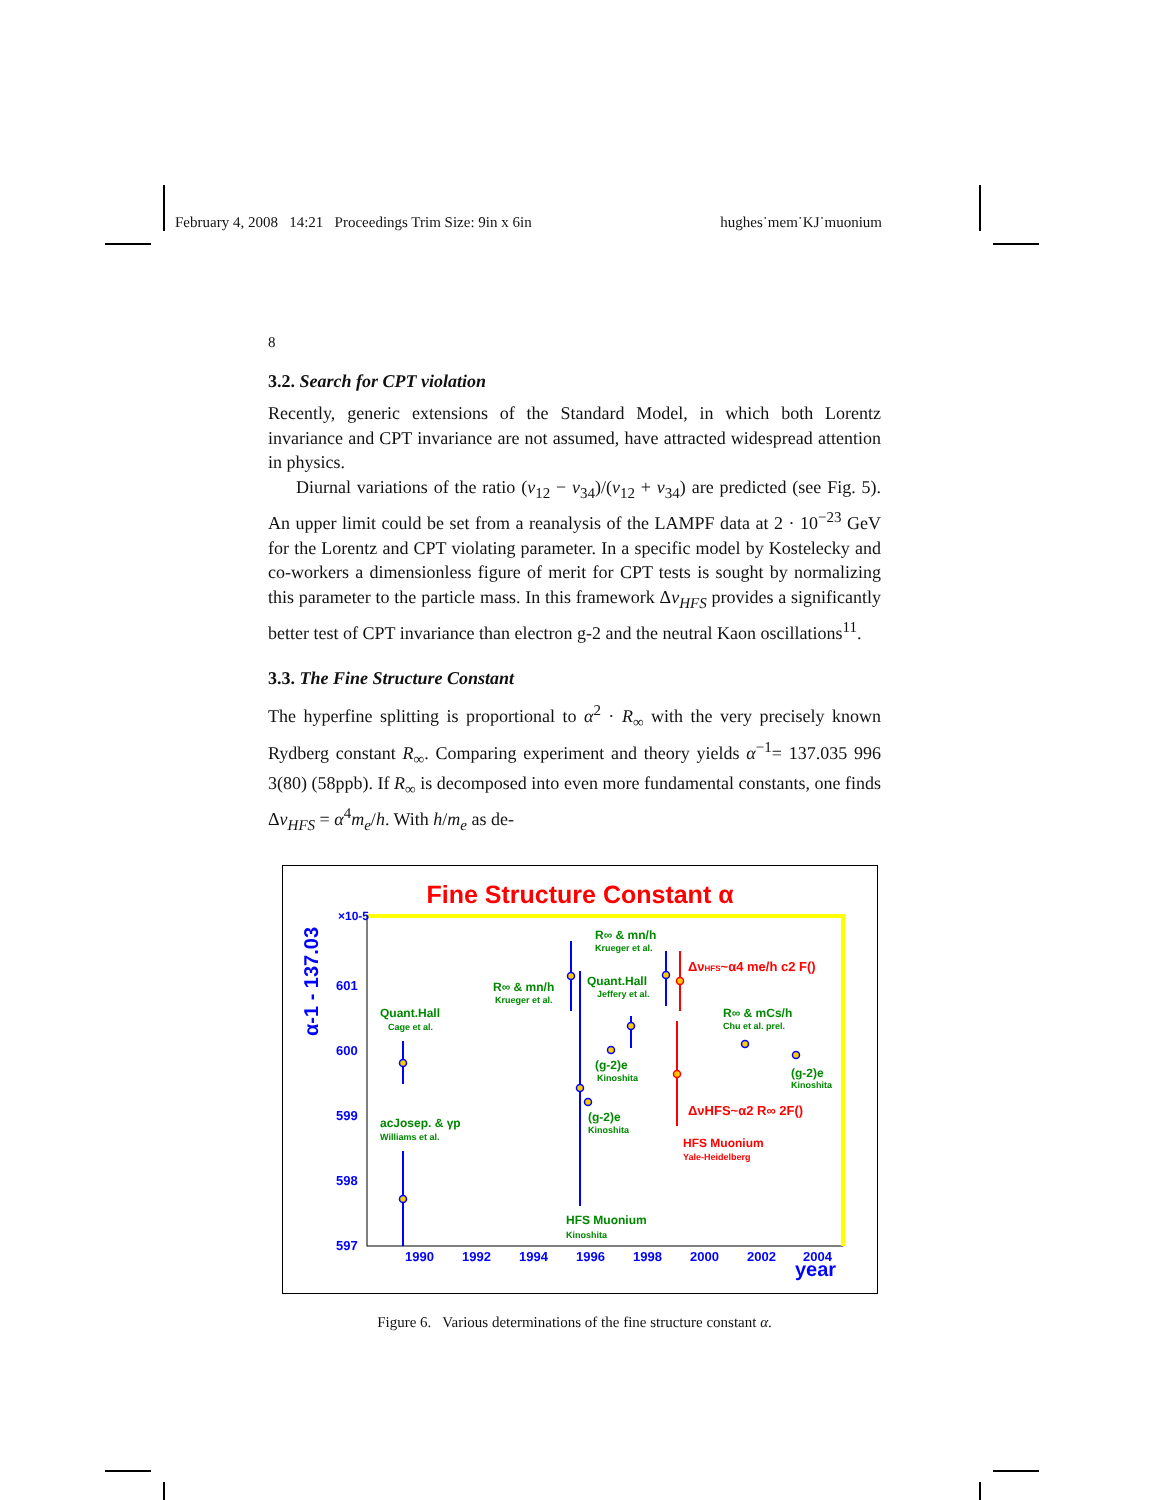February 4, 2008 14:21 Proceedings Trim Size: 9in x 6in hughes˙mem˙KJ˙muonium
8
3.2. Search for CPT violation
Recently, generic extensions of the Standard Model, in which both Lorentz invariance and CPT invariance are not assumed, have attracted widespread attention in physics.
Diurnal variations of the ratio (ν<sub>12</sub> − ν<sub>34</sub>)/(ν<sub>12</sub> + ν<sub>34</sub>) are predicted (see Fig. 5). An upper limit could be set from a reanalysis of the LAMPF data at 2 · 10<sup>−23</sup> GeV for the Lorentz and CPT violating parameter. In a specific model by Kostelecky and co-workers a dimensionless figure of merit for CPT tests is sought by normalizing this parameter to the particle mass. In this framework Δν<sub>HFS</sub> provides a significantly better test of CPT invariance than electron g-2 and the neutral Kaon oscillations<sup>11</sup>.
3.3. The Fine Structure Constant
The hyperfine splitting is proportional to α<sup>2</sup> · R<sub>∞</sub> with the very precisely known Rydberg constant R<sub>∞</sub>. Comparing experiment and theory yields α<sup>−1</sup>= 137.035 996 3(80) (58ppb). If R<sub>∞</sub> is decomposed into even more fundamental constants, one finds Δν<sub>HFS</sub> = α<sup>4</sup>m<sub>e</sub>/h. With h/m<sub>e</sub> as de-
Fine Structure Constant α
α-1 - 137.03
×10-5
601
600
599
598
597
1990
1992
1994
1996
1998
2000
2002
2004
year
Quant.Hall
Cage et al.
acJosep. & γp
Williams et al.
R∞ & mn/h
Krueger et al.
R∞ & mn/h
Krueger et al.
Quant.Hall
Jeffery et al.
R∞ & mCs/h
Chu et al. prel.
(g-2)e
Kinoshita
(g-2)e
Kinoshita
(g-2)e
Kinoshita
HFS Muonium
Kinoshita
ΔνHFS~α4 me/h c2 F()
ΔνHFS~α2 R∞ 2F()
HFS Muonium
Yale-Heidelberg
Figure 6. Various determinations of the fine structure constant α.